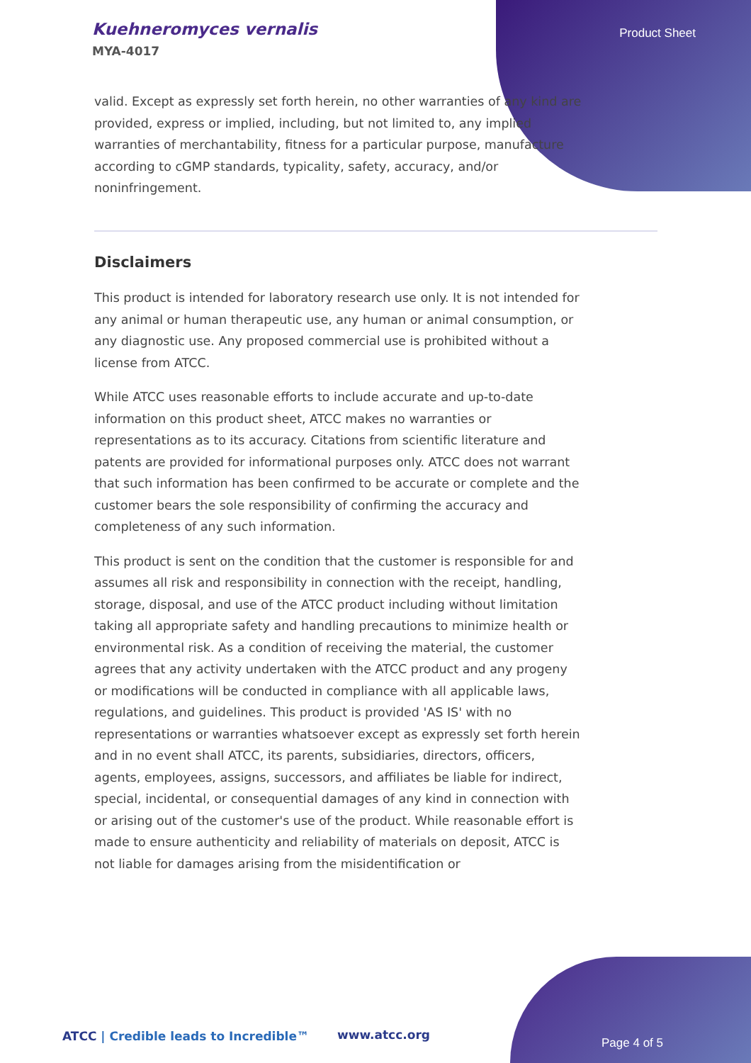Kuehneromyces vernalis
MYA-4017
Product Sheet
valid. Except as expressly set forth herein, no other warranties of any kind are provided, express or implied, including, but not limited to, any implied warranties of merchantability, fitness for a particular purpose, manufacture according to cGMP standards, typicality, safety, accuracy, and/or noninfringement.
Disclaimers
This product is intended for laboratory research use only. It is not intended for any animal or human therapeutic use, any human or animal consumption, or any diagnostic use. Any proposed commercial use is prohibited without a license from ATCC.
While ATCC uses reasonable efforts to include accurate and up-to-date information on this product sheet, ATCC makes no warranties or representations as to its accuracy. Citations from scientific literature and patents are provided for informational purposes only. ATCC does not warrant that such information has been confirmed to be accurate or complete and the customer bears the sole responsibility of confirming the accuracy and completeness of any such information.
This product is sent on the condition that the customer is responsible for and assumes all risk and responsibility in connection with the receipt, handling, storage, disposal, and use of the ATCC product including without limitation taking all appropriate safety and handling precautions to minimize health or environmental risk. As a condition of receiving the material, the customer agrees that any activity undertaken with the ATCC product and any progeny or modifications will be conducted in compliance with all applicable laws, regulations, and guidelines. This product is provided 'AS IS' with no representations or warranties whatsoever except as expressly set forth herein and in no event shall ATCC, its parents, subsidiaries, directors, officers, agents, employees, assigns, successors, and affiliates be liable for indirect, special, incidental, or consequential damages of any kind in connection with or arising out of the customer's use of the product. While reasonable effort is made to ensure authenticity and reliability of materials on deposit, ATCC is not liable for damages arising from the misidentification or
ATCC | Credible leads to Incredible™
www.atcc.org
Page 4 of 5